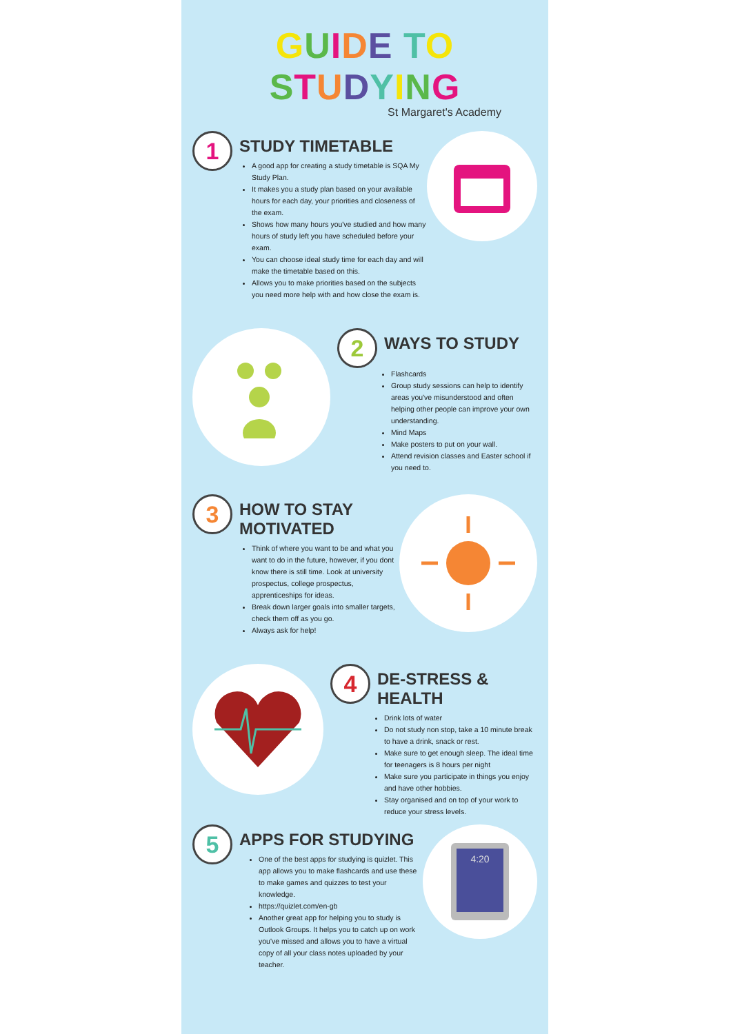GUIDE TO STUDYING
St Margaret's Academy
1
STUDY TIMETABLE
A good app for creating a study timetable is SQA My Study Plan.
It makes you a study plan based on your available hours for each day, your priorities and closeness of the exam.
Shows how many hours you've studied and how many hours of study left you have scheduled before your exam.
You can choose ideal study time for each day and will make the timetable based on this.
Allows you to make priorities based on the subjects you need more help with and how close the exam is.
2
WAYS TO STUDY
Flashcards
Group study sessions can help to identify areas you've misunderstood and often helping other people can improve your own understanding.
Mind Maps
Make posters to put on your wall.
Attend revision classes and Easter school if you need to.
3
HOW TO STAY
MOTIVATED
Think of where you want to be and what you want to do in the future, however, if you dont know there is still time. Look at university prospectus, college prospectus, apprenticeships for ideas.
Break down larger goals into smaller targets, check them off as you go.
Always ask for help!
4
DE-STRESS & HEALTH
Drink lots of water
Do not study non stop, take a 10 minute break to have a drink, snack or rest.
Make sure to get enough sleep. The ideal time for teenagers is 8 hours per night
Make sure you participate in things you enjoy and have other hobbies.
Stay organised and on top of your work to reduce your stress levels.
5
APPS FOR STUDYING
One of the best apps for studying is quizlet. This app allows you to make flashcards and use these to make games and quizzes to test your knowledge.
https://quizlet.com/en-gb
Another great app for helping you to study is Outlook Groups. It helps you to catch up on work you've missed and allows you to have a virtual copy of all your class notes uploaded by your teacher.
4:20